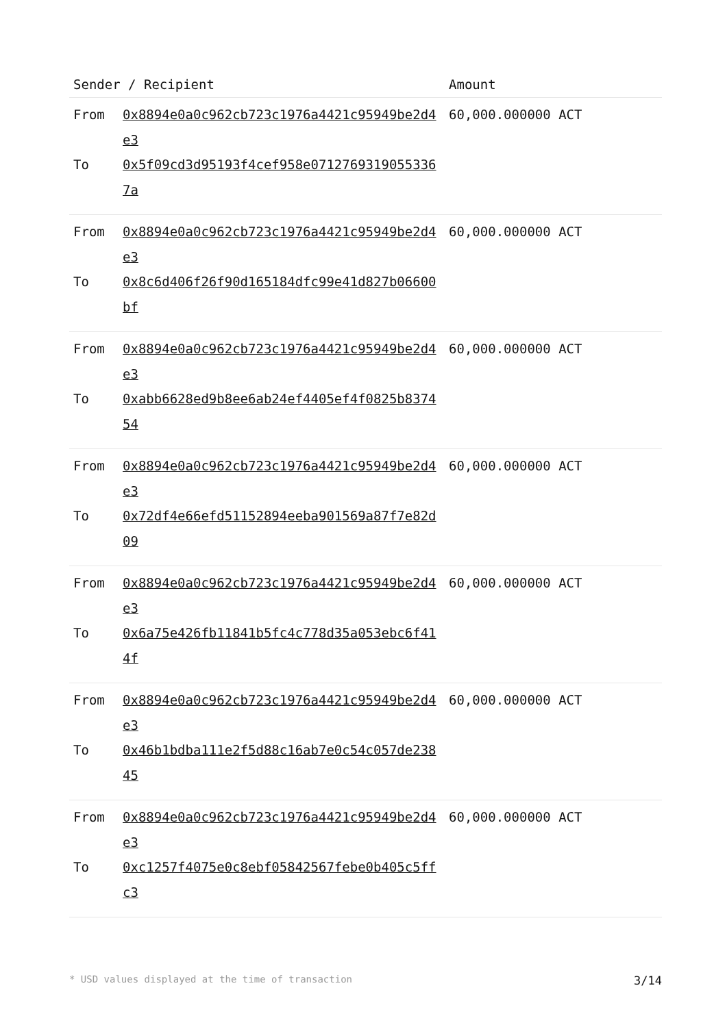| Sender / Recipient | | Amount |
| --- | --- | --- |
| From To | 0x8894e0a0c962cb723c1976a4421c95949be2d4e3 0x5f09cd3d95193f4cef958e07127693190553367a | 60,000.000000 ACT |
| From To | 0x8894e0a0c962cb723c1976a4421c95949be2d4e3 0x8c6d406f26f90d165184dfc99e41d827b06600bf | 60,000.000000 ACT |
| From To | 0x8894e0a0c962cb723c1976a4421c95949be2d4e3 0xabb6628ed9b8ee6ab24ef4405ef4f0825b837454 | 60,000.000000 ACT |
| From To | 0x8894e0a0c962cb723c1976a4421c95949be2d4e3 0x72df4e66efd51152894eeba901569a87f7e82d09 | 60,000.000000 ACT |
| From To | 0x8894e0a0c962cb723c1976a4421c95949be2d4e3 0x6a75e426fb11841b5fc4c778d35a053ebc6f414f | 60,000.000000 ACT |
| From To | 0x8894e0a0c962cb723c1976a4421c95949be2d4e3 0x46b1bdba111e2f5d88c16ab7e0c54c057de23845 | 60,000.000000 ACT |
| From To | 0x8894e0a0c962cb723c1976a4421c95949be2d4e3 0xc1257f4075e0c8ebf05842567febe0b405c5ffc3 | 60,000.000000 ACT |
* USD values displayed at the time of transaction 3/14